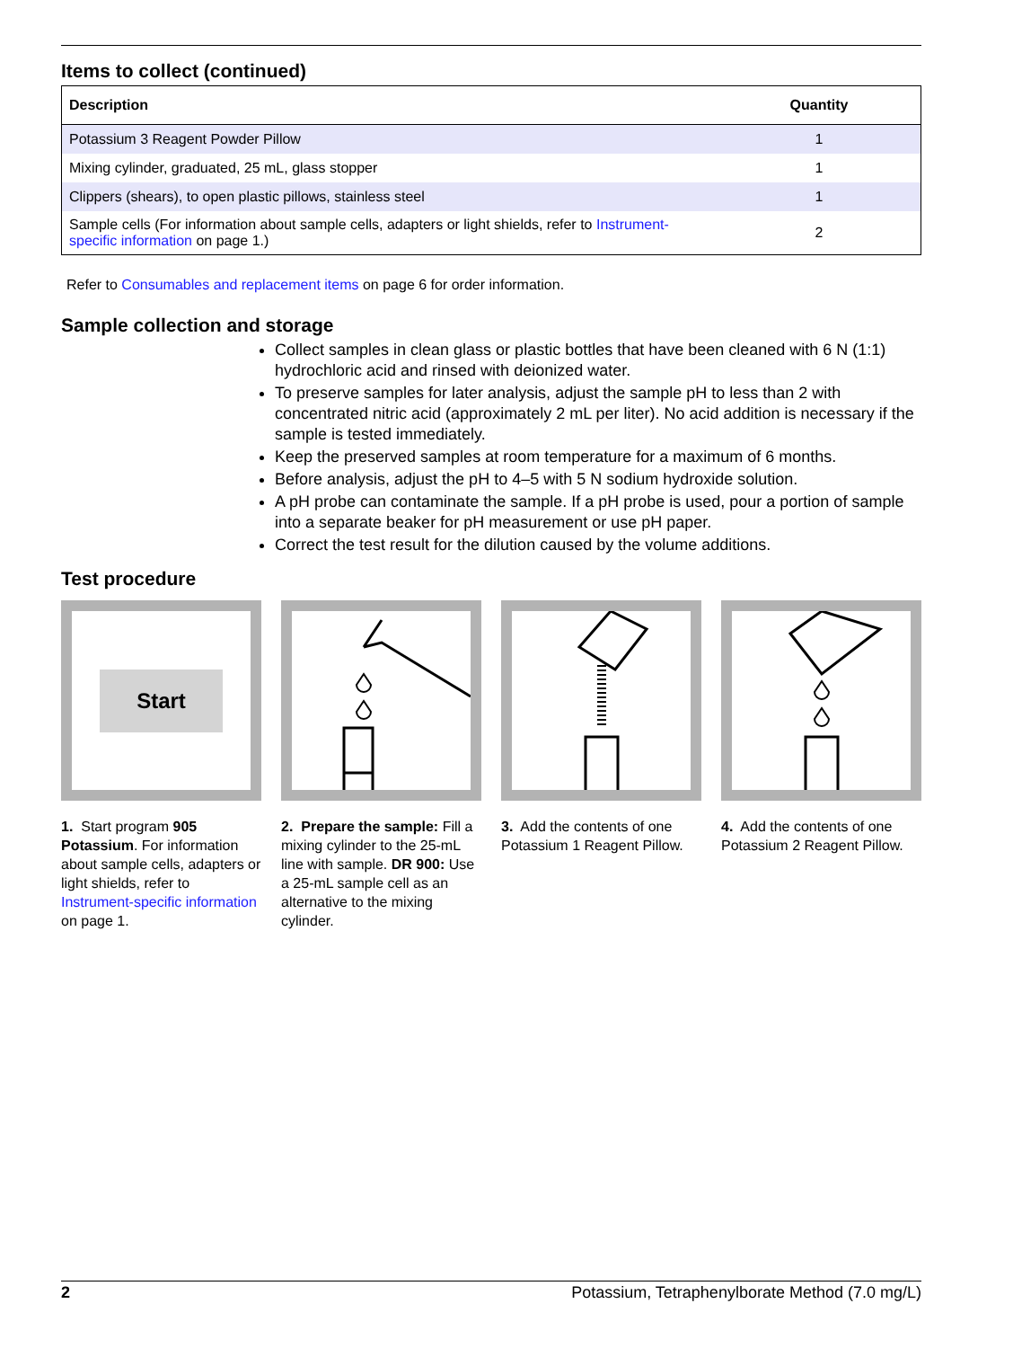Items to collect (continued)
| Description | Quantity |
| --- | --- |
| Potassium 3 Reagent Powder Pillow | 1 |
| Mixing cylinder, graduated, 25 mL, glass stopper | 1 |
| Clippers (shears), to open plastic pillows, stainless steel | 1 |
| Sample cells (For information about sample cells, adapters or light shields, refer to Instrument-specific information on page 1.) | 2 |
Refer to Consumables and replacement items on page 6 for order information.
Sample collection and storage
Collect samples in clean glass or plastic bottles that have been cleaned with 6 N (1:1) hydrochloric acid and rinsed with deionized water.
To preserve samples for later analysis, adjust the sample pH to less than 2 with concentrated nitric acid (approximately 2 mL per liter). No acid addition is necessary if the sample is tested immediately.
Keep the preserved samples at room temperature for a maximum of 6 months.
Before analysis, adjust the pH to 4–5 with 5 N sodium hydroxide solution.
A pH probe can contaminate the sample. If a pH probe is used, pour a portion of sample into a separate beaker for pH measurement or use pH paper.
Correct the test result for the dilution caused by the volume additions.
Test procedure
Start
1. Start program 905 Potassium. For information about sample cells, adapters or light shields, refer to Instrument-specific information on page 1.
2. Prepare the sample: Fill a mixing cylinder to the 25-mL line with sample. DR 900: Use a 25-mL sample cell as an alternative to the mixing cylinder.
3. Add the contents of one Potassium 1 Reagent Pillow.
4. Add the contents of one Potassium 2 Reagent Pillow.
2 Potassium, Tetraphenylborate Method (7.0 mg/L)